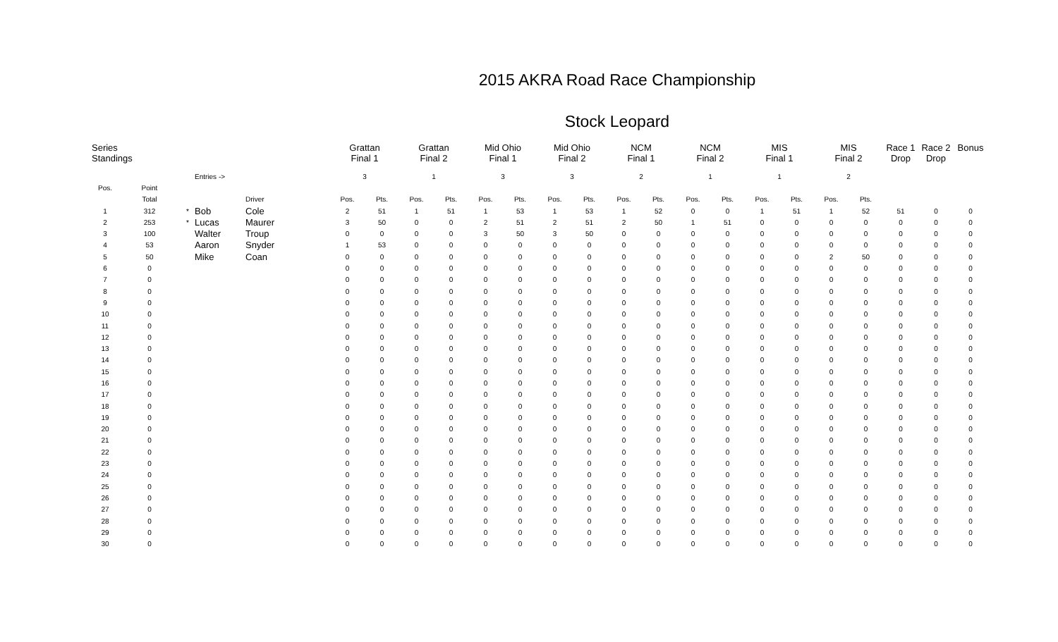2015 AKRA Road Race Championship
Stock Leopard
| Series Standings | | | | | Grattan Final 1 | | Grattan Final 2 | | Mid Ohio Final 1 | | Mid Ohio Final 2 | | NCM Final 1 | | NCM Final 2 | | MIS Final 1 | | MIS Final 2 | | Race 1 Drop | Race 2 Drop | Bonus |
| --- | --- | --- | --- | --- | --- | --- | --- | --- | --- | --- | --- | --- | --- | --- | --- | --- | --- | --- | --- | --- | --- | --- | --- |
| | | | Entries -> | | 3 | | 1 | | 3 | | 3 | | 2 | | 1 | | 1 | | 2 | | | | |
| Pos. | Point | | | | | | | | | | | | | | | | | | | | | | |
| | Total | | | Driver | Pos. | Pts. | Pos. | Pts. | Pos. | Pts. | Pos. | Pts. | Pos. | Pts. | Pos. | Pts. | Pos. | Pts. | Pos. | Pts. | | | |
| 1 | 312 | * | Bob | Cole | 2 | 51 | 1 | 51 | 1 | 53 | 1 | 53 | 1 | 52 | 0 | 0 | 1 | 51 | 1 | 52 | 51 | 0 | 0 |
| 2 | 253 | * | Lucas | Maurer | 3 | 50 | 0 | 0 | 2 | 51 | 2 | 51 | 2 | 50 | 1 | 51 | 0 | 0 | 0 | 0 | 0 | 0 | 0 |
| 3 | 100 | | Walter | Troup | 0 | 0 | 0 | 0 | 3 | 50 | 3 | 50 | 0 | 0 | 0 | 0 | 0 | 0 | 0 | 0 | 0 | 0 | 0 |
| 4 | 53 | | Aaron | Snyder | 1 | 53 | 0 | 0 | 0 | 0 | 0 | 0 | 0 | 0 | 0 | 0 | 0 | 0 | 0 | 0 | 0 | 0 | 0 |
| 5 | 50 | | Mike | Coan | 0 | 0 | 0 | 0 | 0 | 0 | 0 | 0 | 0 | 0 | 0 | 0 | 0 | 0 | 2 | 50 | 0 | 0 | 0 |
| 6 | 0 | | | | 0 | 0 | 0 | 0 | 0 | 0 | 0 | 0 | 0 | 0 | 0 | 0 | 0 | 0 | 0 | 0 | 0 | 0 | 0 |
| 7 | 0 | | | | 0 | 0 | 0 | 0 | 0 | 0 | 0 | 0 | 0 | 0 | 0 | 0 | 0 | 0 | 0 | 0 | 0 | 0 | 0 |
| 8 | 0 | | | | 0 | 0 | 0 | 0 | 0 | 0 | 0 | 0 | 0 | 0 | 0 | 0 | 0 | 0 | 0 | 0 | 0 | 0 | 0 |
| 9 | 0 | | | | 0 | 0 | 0 | 0 | 0 | 0 | 0 | 0 | 0 | 0 | 0 | 0 | 0 | 0 | 0 | 0 | 0 | 0 | 0 |
| 10 | 0 | | | | 0 | 0 | 0 | 0 | 0 | 0 | 0 | 0 | 0 | 0 | 0 | 0 | 0 | 0 | 0 | 0 | 0 | 0 | 0 |
| 11 | 0 | | | | 0 | 0 | 0 | 0 | 0 | 0 | 0 | 0 | 0 | 0 | 0 | 0 | 0 | 0 | 0 | 0 | 0 | 0 | 0 |
| 12 | 0 | | | | 0 | 0 | 0 | 0 | 0 | 0 | 0 | 0 | 0 | 0 | 0 | 0 | 0 | 0 | 0 | 0 | 0 | 0 | 0 |
| 13 | 0 | | | | 0 | 0 | 0 | 0 | 0 | 0 | 0 | 0 | 0 | 0 | 0 | 0 | 0 | 0 | 0 | 0 | 0 | 0 | 0 |
| 14 | 0 | | | | 0 | 0 | 0 | 0 | 0 | 0 | 0 | 0 | 0 | 0 | 0 | 0 | 0 | 0 | 0 | 0 | 0 | 0 | 0 |
| 15 | 0 | | | | 0 | 0 | 0 | 0 | 0 | 0 | 0 | 0 | 0 | 0 | 0 | 0 | 0 | 0 | 0 | 0 | 0 | 0 | 0 |
| 16 | 0 | | | | 0 | 0 | 0 | 0 | 0 | 0 | 0 | 0 | 0 | 0 | 0 | 0 | 0 | 0 | 0 | 0 | 0 | 0 | 0 |
| 17 | 0 | | | | 0 | 0 | 0 | 0 | 0 | 0 | 0 | 0 | 0 | 0 | 0 | 0 | 0 | 0 | 0 | 0 | 0 | 0 | 0 |
| 18 | 0 | | | | 0 | 0 | 0 | 0 | 0 | 0 | 0 | 0 | 0 | 0 | 0 | 0 | 0 | 0 | 0 | 0 | 0 | 0 | 0 |
| 19 | 0 | | | | 0 | 0 | 0 | 0 | 0 | 0 | 0 | 0 | 0 | 0 | 0 | 0 | 0 | 0 | 0 | 0 | 0 | 0 | 0 |
| 20 | 0 | | | | 0 | 0 | 0 | 0 | 0 | 0 | 0 | 0 | 0 | 0 | 0 | 0 | 0 | 0 | 0 | 0 | 0 | 0 | 0 |
| 21 | 0 | | | | 0 | 0 | 0 | 0 | 0 | 0 | 0 | 0 | 0 | 0 | 0 | 0 | 0 | 0 | 0 | 0 | 0 | 0 | 0 |
| 22 | 0 | | | | 0 | 0 | 0 | 0 | 0 | 0 | 0 | 0 | 0 | 0 | 0 | 0 | 0 | 0 | 0 | 0 | 0 | 0 | 0 |
| 23 | 0 | | | | 0 | 0 | 0 | 0 | 0 | 0 | 0 | 0 | 0 | 0 | 0 | 0 | 0 | 0 | 0 | 0 | 0 | 0 | 0 |
| 24 | 0 | | | | 0 | 0 | 0 | 0 | 0 | 0 | 0 | 0 | 0 | 0 | 0 | 0 | 0 | 0 | 0 | 0 | 0 | 0 | 0 |
| 25 | 0 | | | | 0 | 0 | 0 | 0 | 0 | 0 | 0 | 0 | 0 | 0 | 0 | 0 | 0 | 0 | 0 | 0 | 0 | 0 | 0 |
| 26 | 0 | | | | 0 | 0 | 0 | 0 | 0 | 0 | 0 | 0 | 0 | 0 | 0 | 0 | 0 | 0 | 0 | 0 | 0 | 0 | 0 |
| 27 | 0 | | | | 0 | 0 | 0 | 0 | 0 | 0 | 0 | 0 | 0 | 0 | 0 | 0 | 0 | 0 | 0 | 0 | 0 | 0 | 0 |
| 28 | 0 | | | | 0 | 0 | 0 | 0 | 0 | 0 | 0 | 0 | 0 | 0 | 0 | 0 | 0 | 0 | 0 | 0 | 0 | 0 | 0 |
| 29 | 0 | | | | 0 | 0 | 0 | 0 | 0 | 0 | 0 | 0 | 0 | 0 | 0 | 0 | 0 | 0 | 0 | 0 | 0 | 0 | 0 |
| 30 | 0 | | | | 0 | 0 | 0 | 0 | 0 | 0 | 0 | 0 | 0 | 0 | 0 | 0 | 0 | 0 | 0 | 0 | 0 | 0 | 0 |